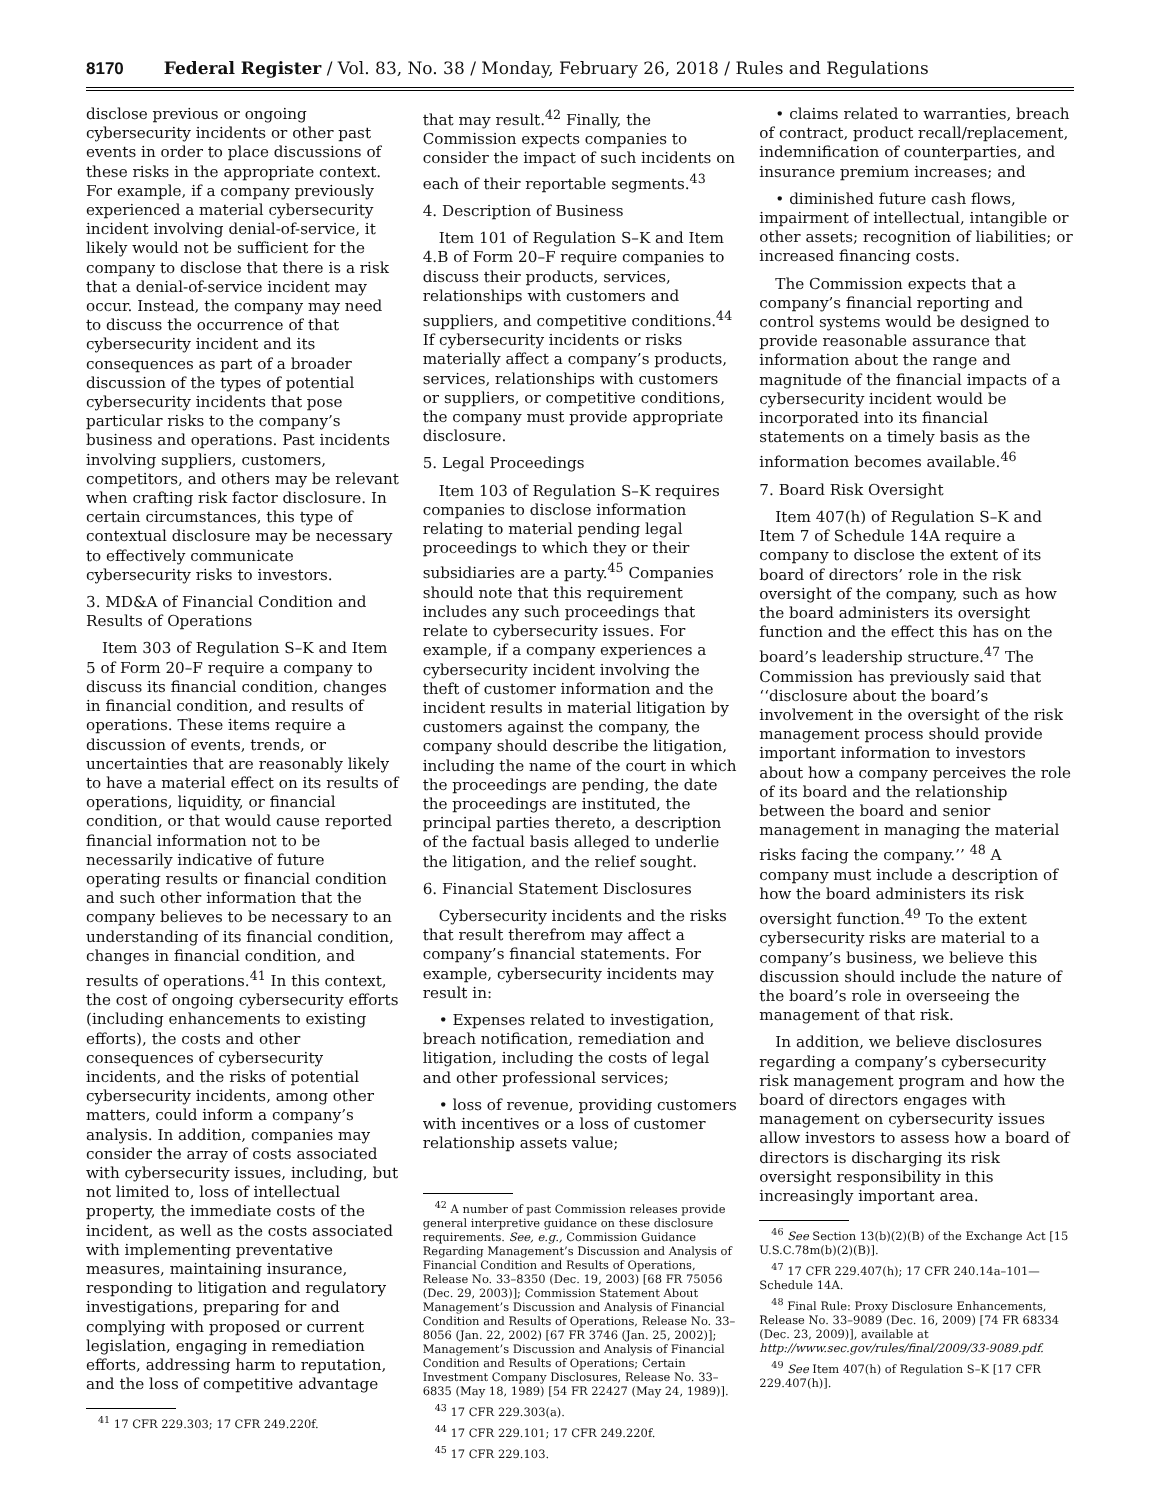8170 Federal Register / Vol. 83, No. 38 / Monday, February 26, 2018 / Rules and Regulations
disclose previous or ongoing cybersecurity incidents or other past events in order to place discussions of these risks in the appropriate context. For example, if a company previously experienced a material cybersecurity incident involving denial-of-service, it likely would not be sufficient for the company to disclose that there is a risk that a denial-of-service incident may occur. Instead, the company may need to discuss the occurrence of that cybersecurity incident and its consequences as part of a broader discussion of the types of potential cybersecurity incidents that pose particular risks to the company’s business and operations. Past incidents involving suppliers, customers, competitors, and others may be relevant when crafting risk factor disclosure. In certain circumstances, this type of contextual disclosure may be necessary to effectively communicate cybersecurity risks to investors.
3. MD&A of Financial Condition and Results of Operations
Item 303 of Regulation S–K and Item 5 of Form 20–F require a company to discuss its financial condition, changes in financial condition, and results of operations. These items require a discussion of events, trends, or uncertainties that are reasonably likely to have a material effect on its results of operations, liquidity, or financial condition, or that would cause reported financial information not to be necessarily indicative of future operating results or financial condition and such other information that the company believes to be necessary to an understanding of its financial condition, changes in financial condition, and results of operations.<sup>41</sup> In this context, the cost of ongoing cybersecurity efforts (including enhancements to existing efforts), the costs and other consequences of cybersecurity incidents, and the risks of potential cybersecurity incidents, among other matters, could inform a company’s analysis. In addition, companies may consider the array of costs associated with cybersecurity issues, including, but not limited to, loss of intellectual property, the immediate costs of the incident, as well as the costs associated with implementing preventative measures, maintaining insurance, responding to litigation and regulatory investigations, preparing for and complying with proposed or current legislation, engaging in remediation efforts, addressing harm to reputation, and the loss of competitive advantage
<sup>41</sup> 17 CFR 229.303; 17 CFR 249.220f.
that may result.<sup>42</sup> Finally, the Commission expects companies to consider the impact of such incidents on each of their reportable segments.<sup>43</sup>
4. Description of Business
Item 101 of Regulation S–K and Item 4.B of Form 20–F require companies to discuss their products, services, relationships with customers and suppliers, and competitive conditions.<sup>44</sup> If cybersecurity incidents or risks materially affect a company’s products, services, relationships with customers or suppliers, or competitive conditions, the company must provide appropriate disclosure.
5. Legal Proceedings
Item 103 of Regulation S–K requires companies to disclose information relating to material pending legal proceedings to which they or their subsidiaries are a party.<sup>45</sup> Companies should note that this requirement includes any such proceedings that relate to cybersecurity issues. For example, if a company experiences a cybersecurity incident involving the theft of customer information and the incident results in material litigation by customers against the company, the company should describe the litigation, including the name of the court in which the proceedings are pending, the date the proceedings are instituted, the principal parties thereto, a description of the factual basis alleged to underlie the litigation, and the relief sought.
6. Financial Statement Disclosures
Cybersecurity incidents and the risks that result therefrom may affect a company’s financial statements. For example, cybersecurity incidents may result in:
• Expenses related to investigation, breach notification, remediation and litigation, including the costs of legal and other professional services;
• loss of revenue, providing customers with incentives or a loss of customer relationship assets value;
<sup>42</sup> A number of past Commission releases provide general interpretive guidance on these disclosure requirements. See, e.g., Commission Guidance Regarding Management’s Discussion and Analysis of Financial Condition and Results of Operations, Release No. 33–8350 (Dec. 19, 2003) [68 FR 75056 (Dec. 29, 2003)]; Commission Statement About Management’s Discussion and Analysis of Financial Condition and Results of Operations, Release No. 33–8056 (Jan. 22, 2002) [67 FR 3746 (Jan. 25, 2002)]; Management’s Discussion and Analysis of Financial Condition and Results of Operations; Certain Investment Company Disclosures, Release No. 33–6835 (May 18, 1989) [54 FR 22427 (May 24, 1989)].
<sup>43</sup> 17 CFR 229.303(a).
<sup>44</sup> 17 CFR 229.101; 17 CFR 249.220f.
<sup>45</sup> 17 CFR 229.103.
• claims related to warranties, breach of contract, product recall/replacement, indemnification of counterparties, and insurance premium increases; and
• diminished future cash flows, impairment of intellectual, intangible or other assets; recognition of liabilities; or increased financing costs.
The Commission expects that a company’s financial reporting and control systems would be designed to provide reasonable assurance that information about the range and magnitude of the financial impacts of a cybersecurity incident would be incorporated into its financial statements on a timely basis as the information becomes available.<sup>46</sup>
7. Board Risk Oversight
Item 407(h) of Regulation S–K and Item 7 of Schedule 14A require a company to disclose the extent of its board of directors’ role in the risk oversight of the company, such as how the board administers its oversight function and the effect this has on the board’s leadership structure.<sup>47</sup> The Commission has previously said that ‘‘disclosure about the board’s involvement in the oversight of the risk management process should provide important information to investors about how a company perceives the role of its board and the relationship between the board and senior management in managing the material risks facing the company.’’ <sup>48</sup> A company must include a description of how the board administers its risk oversight function.<sup>49</sup> To the extent cybersecurity risks are material to a company’s business, we believe this discussion should include the nature of the board’s role in overseeing the management of that risk.
In addition, we believe disclosures regarding a company’s cybersecurity risk management program and how the board of directors engages with management on cybersecurity issues allow investors to assess how a board of directors is discharging its risk oversight responsibility in this increasingly important area.
<sup>46</sup> See Section 13(b)(2)(B) of the Exchange Act [15 U.S.C.78m(b)(2)(B)].
<sup>47</sup> 17 CFR 229.407(h); 17 CFR 240.14a–101—Schedule 14A.
<sup>48</sup> Final Rule: Proxy Disclosure Enhancements, Release No. 33–9089 (Dec. 16, 2009) [74 FR 68334 (Dec. 23, 2009)], available at http://www.sec.gov/rules/final/2009/33-9089.pdf.
<sup>49</sup> See Item 407(h) of Regulation S–K [17 CFR 229.407(h)].